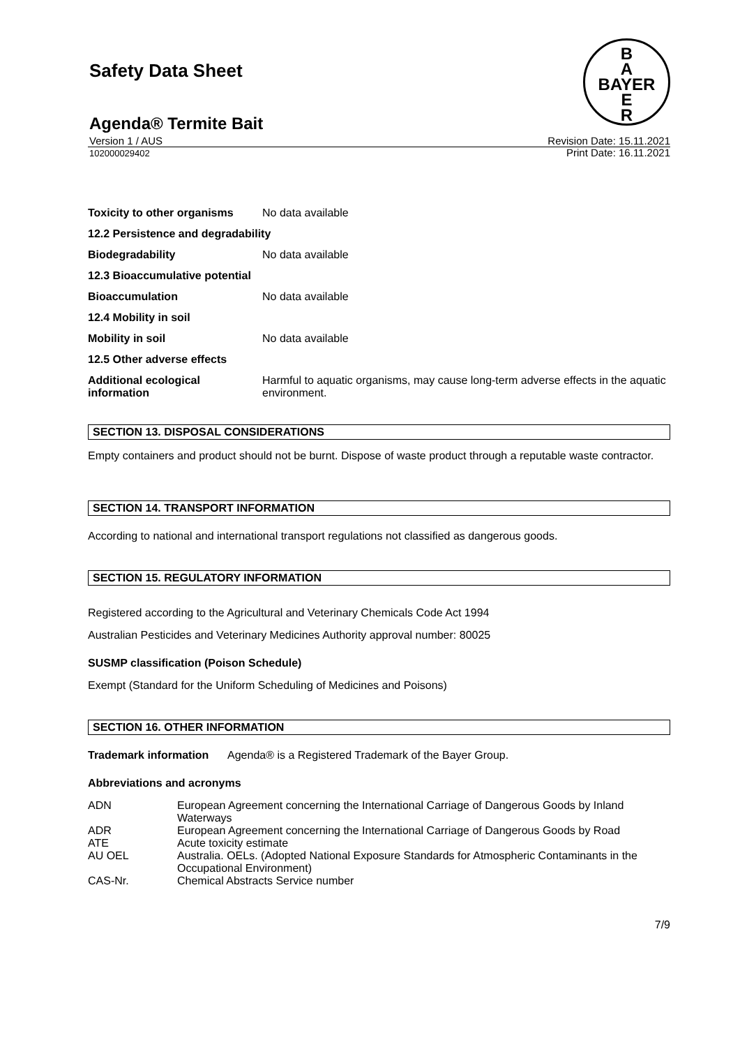Safety Data Sheet
B
A
BAYER
E
R
Agenda® Termite Bait
Version 1 / AUS
102000029402
Revision Date: 15.11.2021
Print Date: 16.11.2021
| Toxicity to other organisms | No data available |
| 12.2 Persistence and degradability | |
| Biodegradability | No data available |
| 12.3 Bioaccumulative potential | |
| Bioaccumulation | No data available |
| 12.4 Mobility in soil | |
| Mobility in soil | No data available |
| 12.5 Other adverse effects | |
| Additional ecological information | Harmful to aquatic organisms, may cause long-term adverse effects in the aquatic environment. |
SECTION 13. DISPOSAL CONSIDERATIONS
Empty containers and product should not be burnt. Dispose of waste product through a reputable waste contractor.
SECTION 14. TRANSPORT INFORMATION
According to national and international transport regulations not classified as dangerous goods.
SECTION 15. REGULATORY INFORMATION
Registered according to the Agricultural and Veterinary Chemicals Code Act 1994
Australian Pesticides and Veterinary Medicines Authority approval number: 80025
SUSMP classification (Poison Schedule)
Exempt (Standard for the Uniform Scheduling of Medicines and Poisons)
SECTION 16. OTHER INFORMATION
Trademark information Agenda® is a Registered Trademark of the Bayer Group.
Abbreviations and acronyms
| ADN | European Agreement concerning the International Carriage of Dangerous Goods by Inland Waterways |
| ADR | European Agreement concerning the International Carriage of Dangerous Goods by Road |
| ATE | Acute toxicity estimate |
| AU OEL | Australia. OELs. (Adopted National Exposure Standards for Atmospheric Contaminants in the Occupational Environment) |
| CAS-Nr. | Chemical Abstracts Service number |
7/9